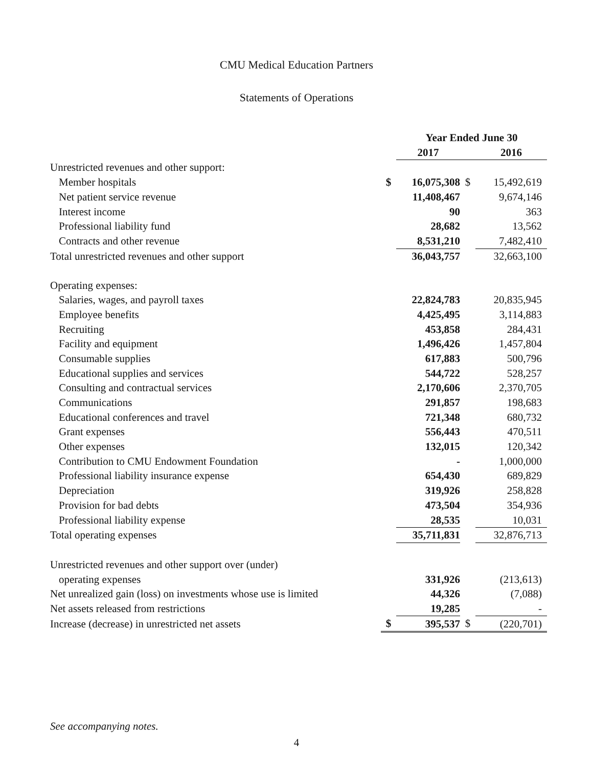CMU Medical Education Partners
Statements of Operations
| | | Year Ended June 30 | | |
| | | 2017 | | 2016 |
| Unrestricted revenues and other support: | | | | |
| Member hospitals | $ | 16,075,308 | $ | 15,492,619 |
| Net patient service revenue | | 11,408,467 | | 9,674,146 |
| Interest income | | 90 | | 363 |
| Professional liability fund | | 28,682 | | 13,562 |
| Contracts and other revenue | | 8,531,210 | | 7,482,410 |
| Total unrestricted revenues and other support | | 36,043,757 | | 32,663,100 |
| Operating expenses: | | | | |
| Salaries, wages, and payroll taxes | | 22,824,783 | | 20,835,945 |
| Employee benefits | | 4,425,495 | | 3,114,883 |
| Recruiting | | 453,858 | | 284,431 |
| Facility and equipment | | 1,496,426 | | 1,457,804 |
| Consumable supplies | | 617,883 | | 500,796 |
| Educational supplies and services | | 544,722 | | 528,257 |
| Consulting and contractual services | | 2,170,606 | | 2,370,705 |
| Communications | | 291,857 | | 198,683 |
| Educational conferences and travel | | 721,348 | | 680,732 |
| Grant expenses | | 556,443 | | 470,511 |
| Other expenses | | 132,015 | | 120,342 |
| Contribution to CMU Endowment Foundation | | - | | 1,000,000 |
| Professional liability insurance expense | | 654,430 | | 689,829 |
| Depreciation | | 319,926 | | 258,828 |
| Provision for bad debts | | 473,504 | | 354,936 |
| Professional liability expense | | 28,535 | | 10,031 |
| Total operating expenses | | 35,711,831 | | 32,876,713 |
| Unrestricted revenues and other support over (under) | | | | |
| operating expenses | | 331,926 | | (213,613) |
| Net unrealized gain (loss) on investments whose use is limited | | 44,326 | | (7,088) |
| Net assets released from restrictions | | 19,285 | | - |
| Increase (decrease) in unrestricted net assets | $ | 395,537 | $ | (220,701) |
See accompanying notes.
4